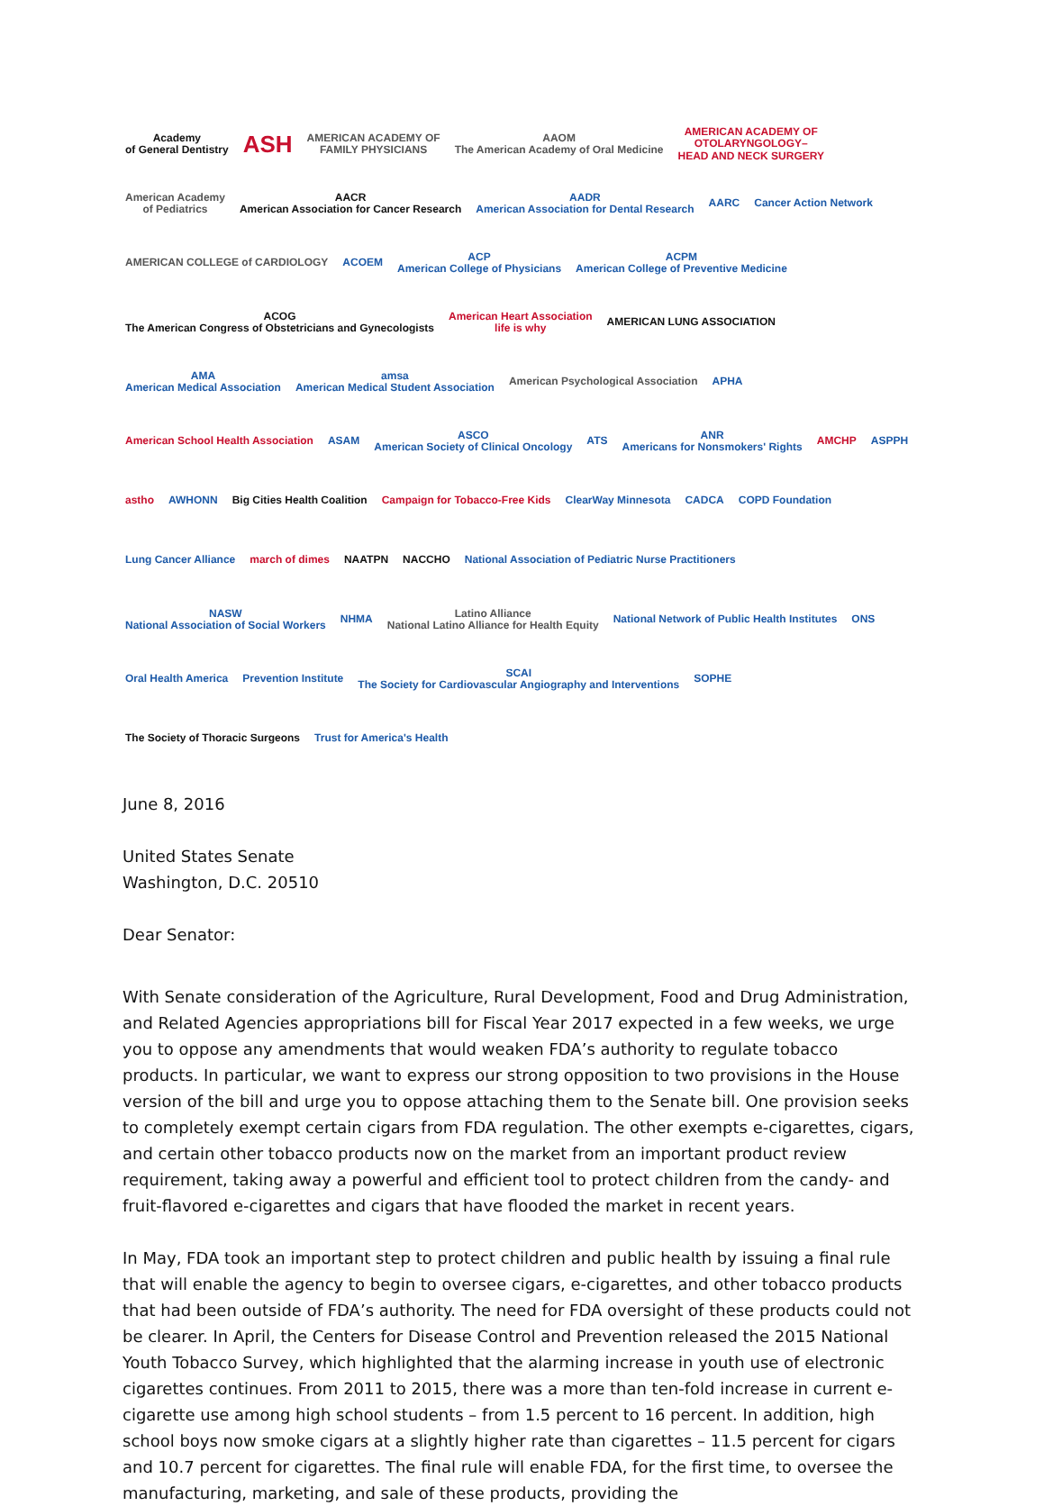Academy
of General Dentistry
ASH
AMERICAN ACADEMY OF
FAMILY PHYSICIANS
AAOM
The American Academy of Oral Medicine
AMERICAN ACADEMY OF
OTOLARYNGOLOGY–
HEAD AND NECK SURGERY
American Academy
of Pediatrics
AACR
American Association for Cancer Research
AADR
American Association for Dental Research
AARC
Cancer Action Network
AMERICAN COLLEGE of CARDIOLOGY
ACOEM
ACP
American College of Physicians
ACPM
American College of Preventive Medicine
ACOG
The American Congress of Obstetricians and Gynecologists
American Heart Association
life is why
AMERICAN LUNG ASSOCIATION
AMA
American Medical Association
amsa
American Medical Student Association
American Psychological Association
APHA
American School Health Association
ASAM
ASCO
American Society of Clinical Oncology
ATS
ANR
Americans for Nonsmokers' Rights
AMCHP
ASPPH
astho
AWHONN
Big Cities Health Coalition
Campaign for Tobacco-Free Kids
ClearWay Minnesota
CADCA
COPD Foundation
Lung Cancer Alliance
march of dimes
NAATPN
NACCHO
National Association of Pediatric Nurse Practitioners
NASW
National Association of Social Workers
NHMA
Latino Alliance
National Latino Alliance for Health Equity
National Network of Public Health Institutes
ONS
Oral Health America
Prevention Institute
SCAI
The Society for Cardiovascular Angiography and Interventions
SOPHE
The Society of Thoracic Surgeons
Trust for America's Health
June 8, 2016
United States Senate
Washington, D.C. 20510
Dear Senator:
With Senate consideration of the Agriculture, Rural Development, Food and Drug Administration, and Related Agencies appropriations bill for Fiscal Year 2017 expected in a few weeks, we urge you to oppose any amendments that would weaken FDA’s authority to regulate tobacco products. In particular, we want to express our strong opposition to two provisions in the House version of the bill and urge you to oppose attaching them to the Senate bill. One provision seeks to completely exempt certain cigars from FDA regulation. The other exempts e-cigarettes, cigars, and certain other tobacco products now on the market from an important product review requirement, taking away a powerful and efficient tool to protect children from the candy- and fruit-flavored e-cigarettes and cigars that have flooded the market in recent years.
In May, FDA took an important step to protect children and public health by issuing a final rule that will enable the agency to begin to oversee cigars, e-cigarettes, and other tobacco products that had been outside of FDA’s authority. The need for FDA oversight of these products could not be clearer. In April, the Centers for Disease Control and Prevention released the 2015 National Youth Tobacco Survey, which highlighted that the alarming increase in youth use of electronic cigarettes continues. From 2011 to 2015, there was a more than ten-fold increase in current e-cigarette use among high school students – from 1.5 percent to 16 percent. In addition, high school boys now smoke cigars at a slightly higher rate than cigarettes – 11.5 percent for cigars and 10.7 percent for cigarettes. The final rule will enable FDA, for the first time, to oversee the manufacturing, marketing, and sale of these products, providing the